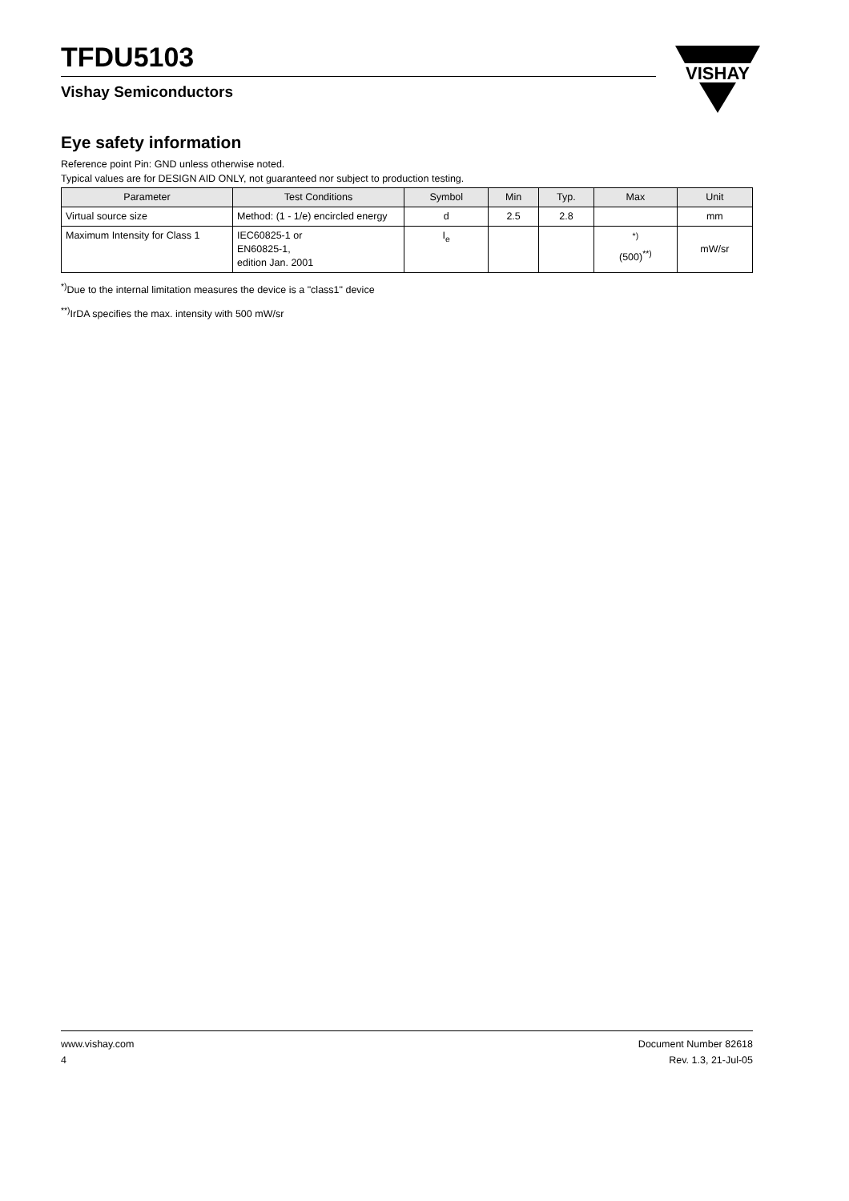VISHAY
TFDU5103
Vishay Semiconductors
Eye safety information
Reference point Pin: GND unless otherwise noted.
Typical values are for DESIGN AID ONLY, not guaranteed nor subject to production testing.
| Parameter | Test Conditions | Symbol | Min | Typ. | Max | Unit |
| --- | --- | --- | --- | --- | --- | --- |
| Virtual source size | Method: (1 - 1/e) encircled energy | d | 2.5 | 2.8 | | mm |
| Maximum Intensity for Class 1 | IEC60825-1 or EN60825-1, edition Jan. 2001 | I<sub>e</sub> | | | <sup>*)</sup> (500)<sup>**)</sup> | mW/sr |
<sup>*)</sup> Due to the internal limitation measures the device is a "class1" device
<sup>**)</sup> IrDA specifies the max. intensity with 500 mW/sr
www.vishay.com
4
Document Number 82618
Rev. 1.3, 21-Jul-05